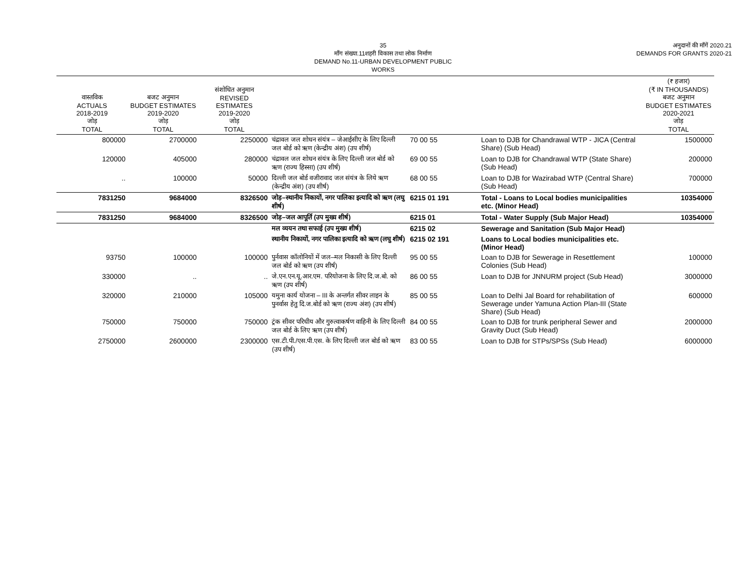35
माँग संख्या.11शहरी विकास तथा लोक निर्माण
DEMAND No.11-URBAN DEVELOPMENT PUBLIC WORKS
अनुदानों की माँगें 2020.21
DEMANDS FOR GRANTS 2020-21
| वास्तविक ACTUALS 2018-2019 जोड़ TOTAL | बजट अनुमान BUDGET ESTIMATES 2019-2020 जोड़ TOTAL | संशोधित अनुमान REVISED ESTIMATES 2019-2020 जोड़ TOTAL | | | | (₹ हजार) (₹ IN THOUSANDS) बजट अनुमान BUDGET ESTIMATES 2020-2021 जोड़ TOTAL |
| --- | --- | --- | --- | --- | --- | --- |
| 800000 | 2700000 | 2250000 | चंद्रावल जल शोधन संयंत्र – जेआईसीए के लिए दिल्ली जल बोर्ड को ऋण (केन्द्रीय अंश) (उप शीर्ष) | 70 00 55 | Loan to DJB for Chandrawal WTP - JICA (Central Share) (Sub Head) | 1500000 |
| 120000 | 405000 | 280000 | चंद्रावल जल शोधन संयंत्र के लिए दिल्ली जल बोर्ड को ऋण (राज्य हिस्सा) (उप शीर्ष) | 69 00 55 | Loan to DJB for Chandrawal WTP (State Share) (Sub Head) | 200000 |
| .. | 100000 | 50000 | दिल्ली जल बोर्ड वजीरावाद जल संयंत्र के लिये ऋण (केन्द्रीय अंश) (उप शीर्ष) | 68 00 55 | Loan to DJB for Wazirabad WTP (Central Share) (Sub Head) | 700000 |
| 7831250 | 9684000 | 8326500 | जोड़–स्थानीय निकायों, नगर पालिका इत्यादि को ऋण (लघु शीर्ष) | 6215 01 191 | Total - Loans to Local bodies municipalities etc. (Minor Head) | 10354000 |
| 7831250 | 9684000 | 8326500 | जोड़–जल आपूर्ति (उप मुख्य शीर्ष) | 6215 01 | Total - Water Supply (Sub Major Head) | 10354000 |
| | | | मल व्ययन तथा सफाई (उप मुख्य शीर्ष) | 6215 02 | Sewerage and Sanitation (Sub Major Head) | |
| | | | स्थानीय निकायों, नगर पालिका इत्यादि को ऋण (लघु शीर्ष) | 6215 02 191 | Loans to Local bodies municipalities etc. (Minor Head) | |
| 93750 | 100000 | 100000 | पुर्नवास कॉलोनियों में जल–मल निकासी के लिए दिल्ली जल बोर्ड को ऋण (उप शीर्ष) | 95 00 55 | Loan to DJB for Sewerage in Resettlement Colonies (Sub Head) | 100000 |
| 330000 | .. | .. | जे.एन.एन.यू.आर.एम. परियोजना के लिए दि.ज.बो. को ऋण (उप शीर्ष) | 86 00 55 | Loan to DJB for JNNURM project (Sub Head) | 3000000 |
| 320000 | 210000 | 105000 | यमुना कार्य योजना – III के अन्तर्गत सीवर लाइन के पुनर्वास हेतु दि.ज.बोर्ड को ऋण (राज्य अंश) (उप शीर्ष) | 85 00 55 | Loan to Delhi Jal Board for rehabilitation of Sewerage under Yamuna Action Plan-III (State Share) (Sub Head) | 600000 |
| 750000 | 750000 | 750000 | ट्रंक सीवर परिधीय और गुरुत्वाकर्षण वाहिनी के लिए दिल्ली जल बोर्ड के लिए ऋण (उप शीर्ष) | 84 00 55 | Loan to DJB for trunk peripheral Sewer and Gravity Duct (Sub Head) | 2000000 |
| 2750000 | 2600000 | 2300000 | एस.टी.पी./एस.पी.एस. के लिए दिल्ली जल बोर्ड को ऋण (उप शीर्ष) | 83 00 55 | Loan to DJB for STPs/SPSs (Sub Head) | 6000000 |